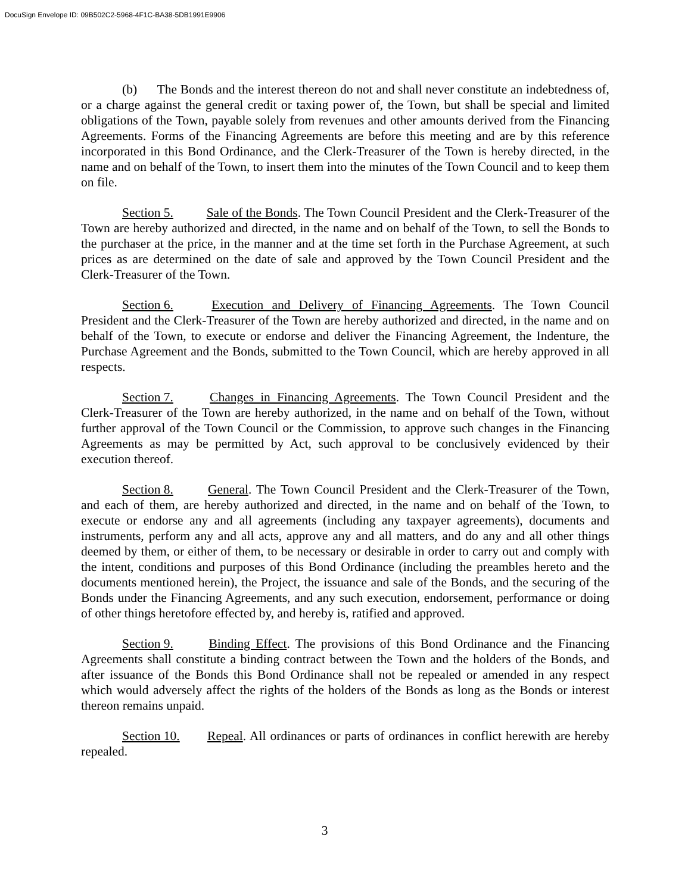DocuSign Envelope ID: 09B502C2-5968-4F1C-BA38-5DB1991E9906
(b) The Bonds and the interest thereon do not and shall never constitute an indebtedness of, or a charge against the general credit or taxing power of, the Town, but shall be special and limited obligations of the Town, payable solely from revenues and other amounts derived from the Financing Agreements. Forms of the Financing Agreements are before this meeting and are by this reference incorporated in this Bond Ordinance, and the Clerk-Treasurer of the Town is hereby directed, in the name and on behalf of the Town, to insert them into the minutes of the Town Council and to keep them on file.
Section 5. Sale of the Bonds. The Town Council President and the Clerk-Treasurer of the Town are hereby authorized and directed, in the name and on behalf of the Town, to sell the Bonds to the purchaser at the price, in the manner and at the time set forth in the Purchase Agreement, at such prices as are determined on the date of sale and approved by the Town Council President and the Clerk-Treasurer of the Town.
Section 6. Execution and Delivery of Financing Agreements. The Town Council President and the Clerk-Treasurer of the Town are hereby authorized and directed, in the name and on behalf of the Town, to execute or endorse and deliver the Financing Agreement, the Indenture, the Purchase Agreement and the Bonds, submitted to the Town Council, which are hereby approved in all respects.
Section 7. Changes in Financing Agreements. The Town Council President and the Clerk-Treasurer of the Town are hereby authorized, in the name and on behalf of the Town, without further approval of the Town Council or the Commission, to approve such changes in the Financing Agreements as may be permitted by Act, such approval to be conclusively evidenced by their execution thereof.
Section 8. General. The Town Council President and the Clerk-Treasurer of the Town, and each of them, are hereby authorized and directed, in the name and on behalf of the Town, to execute or endorse any and all agreements (including any taxpayer agreements), documents and instruments, perform any and all acts, approve any and all matters, and do any and all other things deemed by them, or either of them, to be necessary or desirable in order to carry out and comply with the intent, conditions and purposes of this Bond Ordinance (including the preambles hereto and the documents mentioned herein), the Project, the issuance and sale of the Bonds, and the securing of the Bonds under the Financing Agreements, and any such execution, endorsement, performance or doing of other things heretofore effected by, and hereby is, ratified and approved.
Section 9. Binding Effect. The provisions of this Bond Ordinance and the Financing Agreements shall constitute a binding contract between the Town and the holders of the Bonds, and after issuance of the Bonds this Bond Ordinance shall not be repealed or amended in any respect which would adversely affect the rights of the holders of the Bonds as long as the Bonds or interest thereon remains unpaid.
Section 10. Repeal. All ordinances or parts of ordinances in conflict herewith are hereby repealed.
3